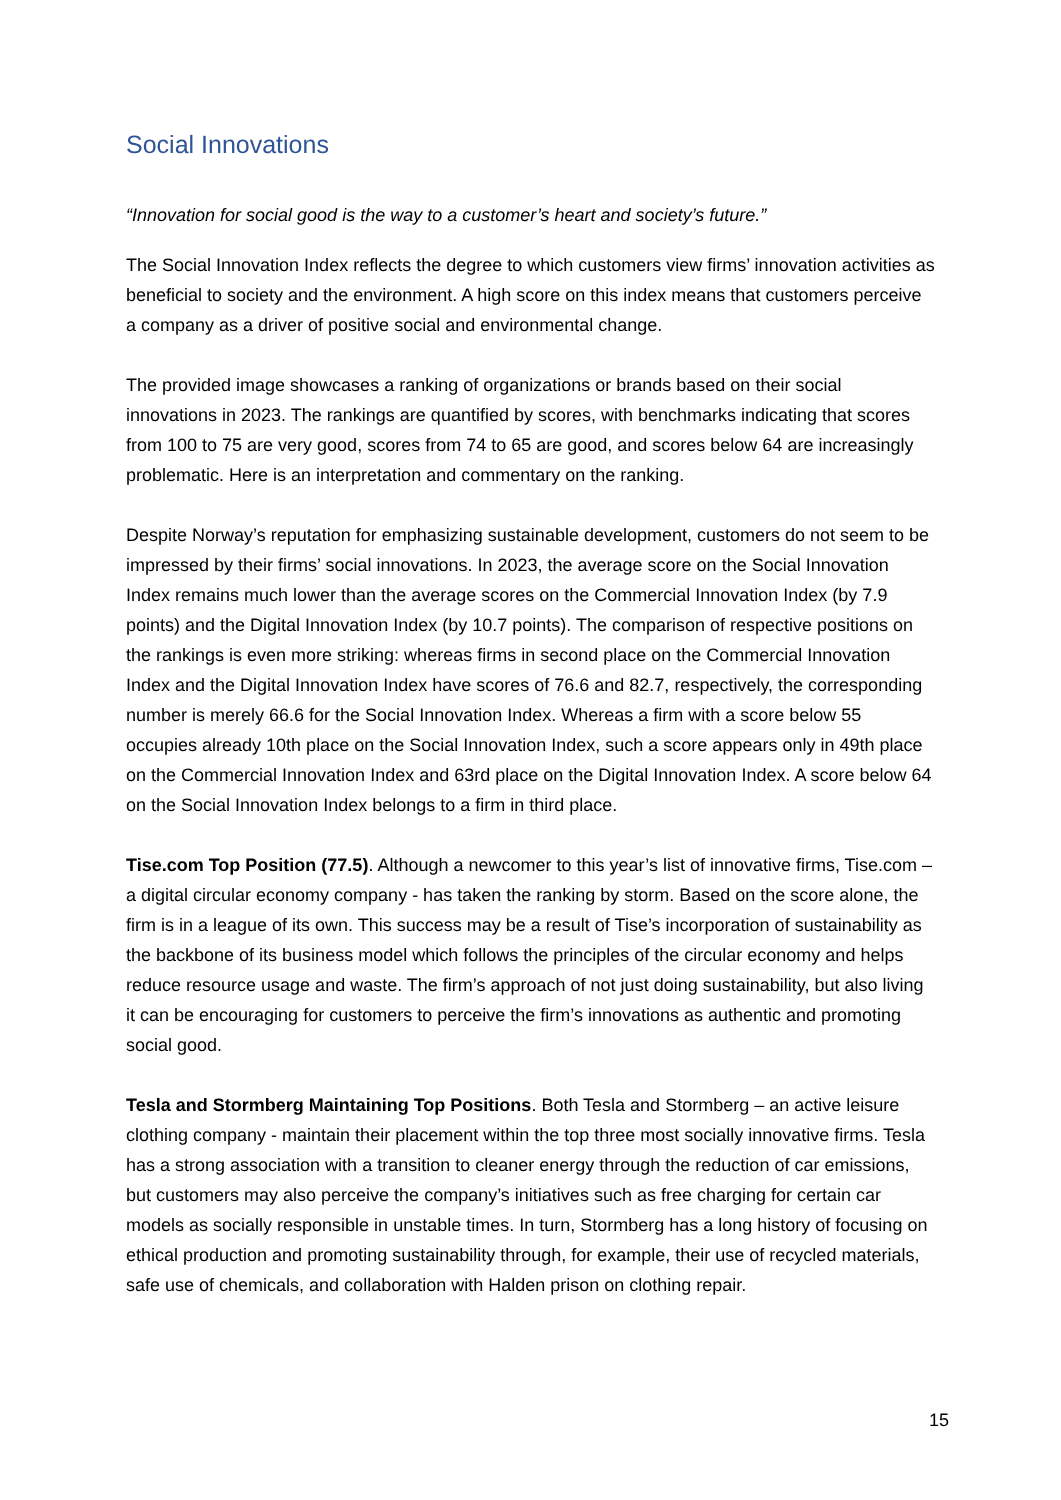Social Innovations
“Innovation for social good is the way to a customer’s heart and society’s future.”
The Social Innovation Index reflects the degree to which customers view firms’ innovation activities as beneficial to society and the environment. A high score on this index means that customers perceive a company as a driver of positive social and environmental change.
The provided image showcases a ranking of organizations or brands based on their social innovations in 2023. The rankings are quantified by scores, with benchmarks indicating that scores from 100 to 75 are very good, scores from 74 to 65 are good, and scores below 64 are increasingly problematic. Here is an interpretation and commentary on the ranking.
Despite Norway’s reputation for emphasizing sustainable development, customers do not seem to be impressed by their firms’ social innovations. In 2023, the average score on the Social Innovation Index remains much lower than the average scores on the Commercial Innovation Index (by 7.9 points) and the Digital Innovation Index (by 10.7 points). The comparison of respective positions on the rankings is even more striking: whereas firms in second place on the Commercial Innovation Index and the Digital Innovation Index have scores of 76.6 and 82.7, respectively, the corresponding number is merely 66.6 for the Social Innovation Index. Whereas a firm with a score below 55 occupies already 10th place on the Social Innovation Index, such a score appears only in 49th place on the Commercial Innovation Index and 63rd place on the Digital Innovation Index. A score below 64 on the Social Innovation Index belongs to a firm in third place.
Tise.com Top Position (77.5). Although a newcomer to this year’s list of innovative firms, Tise.com – a digital circular economy company - has taken the ranking by storm. Based on the score alone, the firm is in a league of its own. This success may be a result of Tise’s incorporation of sustainability as the backbone of its business model which follows the principles of the circular economy and helps reduce resource usage and waste. The firm’s approach of not just doing sustainability, but also living it can be encouraging for customers to perceive the firm’s innovations as authentic and promoting social good.
Tesla and Stormberg Maintaining Top Positions. Both Tesla and Stormberg – an active leisure clothing company - maintain their placement within the top three most socially innovative firms. Tesla has a strong association with a transition to cleaner energy through the reduction of car emissions, but customers may also perceive the company’s initiatives such as free charging for certain car models as socially responsible in unstable times. In turn, Stormberg has a long history of focusing on ethical production and promoting sustainability through, for example, their use of recycled materials, safe use of chemicals, and collaboration with Halden prison on clothing repair.
15